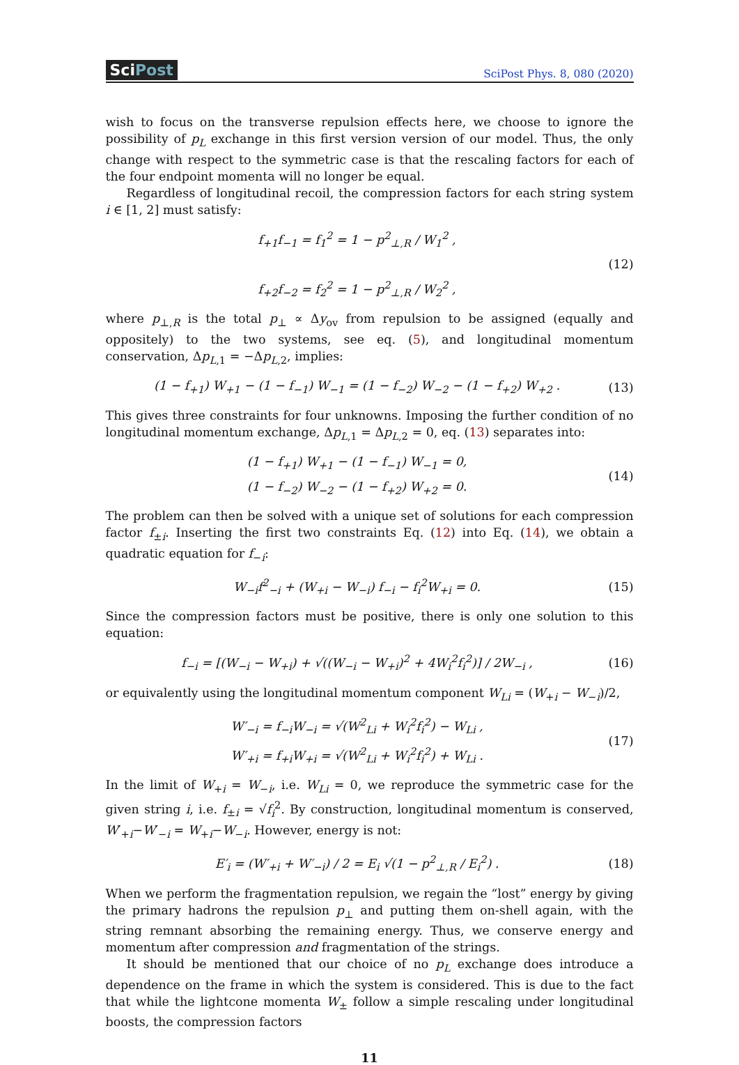SciPost
SciPost Phys. 8, 080 (2020)
wish to focus on the transverse repulsion effects here, we choose to ignore the possibility of p<sub>L</sub> exchange in this first version version of our model. Thus, the only change with respect to the symmetric case is that the rescaling factors for each of the four endpoint momenta will no longer be equal.
Regardless of longitudinal recoil, the compression factors for each string system i ∈ [1, 2] must satisfy:
f<sub>+1</sub>f<sub>−1</sub> = f<sub>1</sub><sup>2</sup> = 1 − p<sup>2</sup><sub>⊥,R</sub> / W<sub>1</sub><sup>2</sup> ,
f<sub>+2</sub>f<sub>−2</sub> = f<sub>2</sub><sup>2</sup> = 1 − p<sup>2</sup><sub>⊥,R</sub> / W<sub>2</sub><sup>2</sup> ,
(12)
where p<sub>⊥,R</sub> is the total p<sub>⊥</sub> ∝ Δy<sub>ov</sub> from repulsion to be assigned (equally and oppositely) to the two systems, see eq. (5), and longitudinal momentum conservation, Δp<sub>L,1</sub> = −Δp<sub>L,2</sub>, implies:
(1 − f<sub>+1</sub>) W<sub>+1</sub> − (1 − f<sub>−1</sub>) W<sub>−1</sub> = (1 − f<sub>−2</sub>) W<sub>−2</sub> − (1 − f<sub>+2</sub>) W<sub>+2</sub> .
(13)
This gives three constraints for four unknowns. Imposing the further condition of no longitudinal momentum exchange, Δp<sub>L,1</sub> = Δp<sub>L,2</sub> = 0, eq. (13) separates into:
(1 − f<sub>+1</sub>) W<sub>+1</sub> − (1 − f<sub>−1</sub>) W<sub>−1</sub> = 0,
(1 − f<sub>−2</sub>) W<sub>−2</sub> − (1 − f<sub>+2</sub>) W<sub>+2</sub> = 0.
(14)
The problem can then be solved with a unique set of solutions for each compression factor f<sub>±i</sub>. Inserting the first two constraints Eq. (12) into Eq. (14), we obtain a quadratic equation for f<sub>−i</sub>:
W<sub>−i</sub>f<sup>2</sup><sub>−i</sub> + (W<sub>+i</sub> − W<sub>−i</sub>) f<sub>−i</sub> − f<sub>i</sub><sup>2</sup>W<sub>+i</sub> = 0.
(15)
Since the compression factors must be positive, there is only one solution to this equation:
f<sub>−i</sub> = [(W<sub>−i</sub> − W<sub>+i</sub>) + √((W<sub>−i</sub> − W<sub>+i</sub>)<sup>2</sup> + 4W<sub>i</sub><sup>2</sup>f<sub>i</sub><sup>2</sup>)] / 2W<sub>−i</sub> ,
(16)
or equivalently using the longitudinal momentum component W<sub>Li</sub> = (W<sub>+i</sub> − W<sub>−i</sub>)/2,
W′<sub>−i</sub> = f<sub>−i</sub>W<sub>−i</sub> = √(W<sup>2</sup><sub>Li</sub> + W<sub>i</sub><sup>2</sup>f<sub>i</sub><sup>2</sup>) − W<sub>Li</sub> ,
W′<sub>+i</sub> = f<sub>+i</sub>W<sub>+i</sub> = √(W<sup>2</sup><sub>Li</sub> + W<sub>i</sub><sup>2</sup>f<sub>i</sub><sup>2</sup>) + W<sub>Li</sub> .
(17)
In the limit of W<sub>+i</sub> = W<sub>−i</sub>, i.e. W<sub>Li</sub> = 0, we reproduce the symmetric case for the given string i, i.e. f<sub>±i</sub> = √f<sub>i</sub><sup>2</sup>. By construction, longitudinal momentum is conserved, W′<sub>+i</sub>−W′<sub>−i</sub> = W<sub>+i</sub>−W<sub>−i</sub>. However, energy is not:
E′<sub>i</sub> = (W′<sub>+i</sub> + W′<sub>−i</sub>) / 2 = E<sub>i</sub> √(1 − p<sup>2</sup><sub>⊥,R</sub> / E<sub>i</sub><sup>2</sup>) .
(18)
When we perform the fragmentation repulsion, we regain the “lost” energy by giving the primary hadrons the repulsion p<sub>⊥</sub> and putting them on-shell again, with the string remnant absorbing the remaining energy. Thus, we conserve energy and momentum after compression and fragmentation of the strings.
It should be mentioned that our choice of no p<sub>L</sub> exchange does introduce a dependence on the frame in which the system is considered. This is due to the fact that while the lightcone momenta W<sub>±</sub> follow a simple rescaling under longitudinal boosts, the compression factors
11